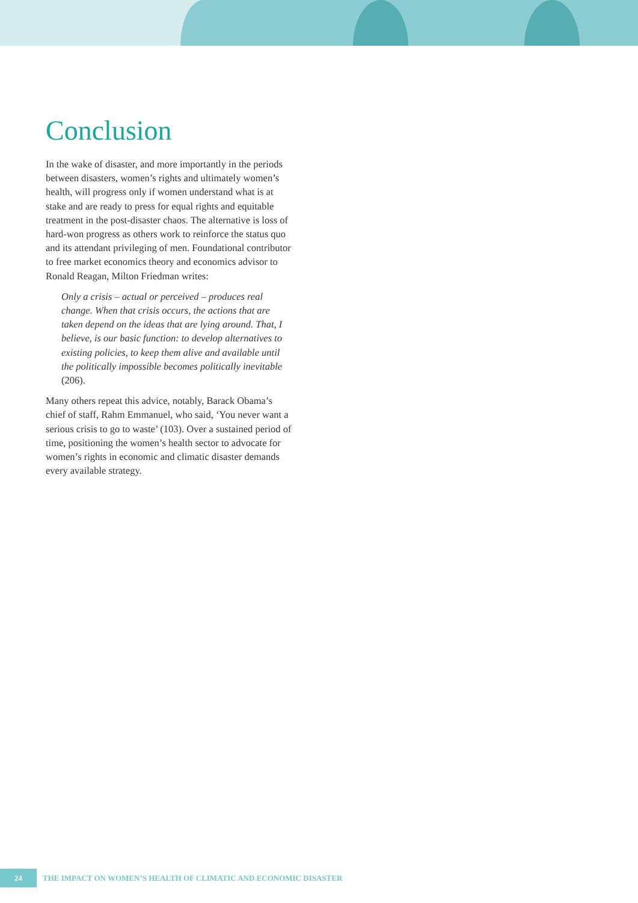Conclusion
In the wake of disaster, and more importantly in the periods between disasters, women’s rights and ultimately women’s health, will progress only if women understand what is at stake and are ready to press for equal rights and equitable treatment in the post-disaster chaos. The alternative is loss of hard-won progress as others work to reinforce the status quo and its attendant privileging of men. Foundational contributor to free market economics theory and economics advisor to Ronald Reagan, Milton Friedman writes:
Only a crisis – actual or perceived – produces real change. When that crisis occurs, the actions that are taken depend on the ideas that are lying around. That, I believe, is our basic function: to develop alternatives to existing policies, to keep them alive and available until the politically impossible becomes politically inevitable (206).
Many others repeat this advice, notably, Barack Obama’s chief of staff, Rahm Emmanuel, who said, ‘You never want a serious crisis to go to waste’ (103). Over a sustained period of time, positioning the women’s health sector to advocate for women’s rights in economic and climatic disaster demands every available strategy.
24 THE IMPACT ON WOMEN’S HEALTH OF CLIMATIC AND ECONOMIC DISASTER